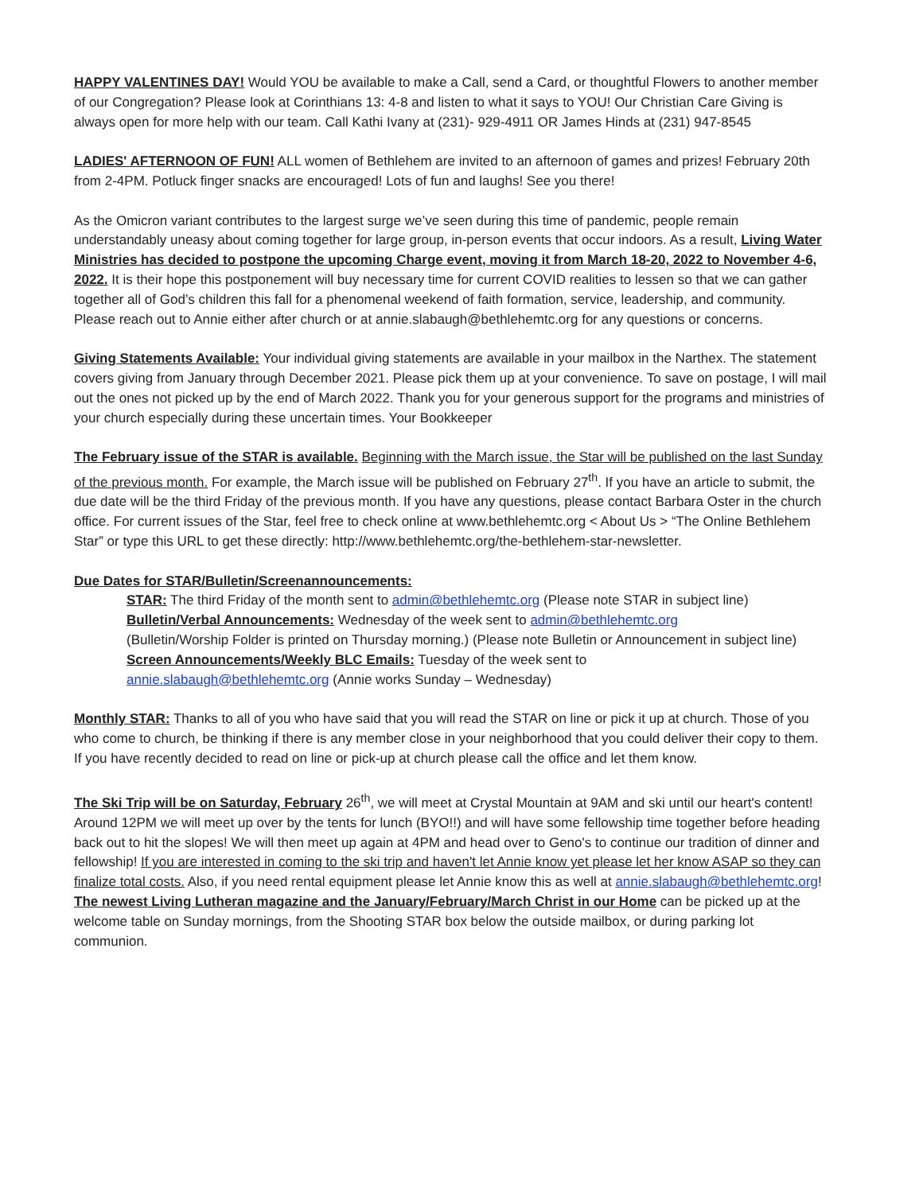HAPPY VALENTINES DAY! Would YOU be available to make a Call, send a Card, or thoughtful Flowers to another member of our Congregation? Please look at Corinthians 13: 4-8 and listen to what it says to YOU! Our Christian Care Giving is always open for more help with our team. Call Kathi Ivany at (231)- 929-4911 OR James Hinds at (231) 947-8545
LADIES' AFTERNOON OF FUN! ALL women of Bethlehem are invited to an afternoon of games and prizes! February 20th from 2-4PM. Potluck finger snacks are encouraged! Lots of fun and laughs! See you there!
As the Omicron variant contributes to the largest surge we’ve seen during this time of pandemic, people remain understandably uneasy about coming together for large group, in-person events that occur indoors. As a result, Living Water Ministries has decided to postpone the upcoming Charge event, moving it from March 18-20, 2022 to November 4-6, 2022. It is their hope this postponement will buy necessary time for current COVID realities to lessen so that we can gather together all of God’s children this fall for a phenomenal weekend of faith formation, service, leadership, and community. Please reach out to Annie either after church or at annie.slabaugh@bethlehemtc.org for any questions or concerns.
Giving Statements Available: Your individual giving statements are available in your mailbox in the Narthex. The statement covers giving from January through December 2021. Please pick them up at your convenience. To save on postage, I will mail out the ones not picked up by the end of March 2022. Thank you for your generous support for the programs and ministries of your church especially during these uncertain times. Your Bookkeeper
The February issue of the STAR is available. Beginning with the March issue, the Star will be published on the last Sunday of the previous month. For example, the March issue will be published on February 27<sup>th</sup>. If you have an article to submit, the due date will be the third Friday of the previous month. If you have any questions, please contact Barbara Oster in the church office. For current issues of the Star, feel free to check online at www.bethlehemtc.org < About Us > “The Online Bethlehem Star” or type this URL to get these directly: http://www.bethlehemtc.org/the-bethlehem-star-newsletter.
Due Dates for STAR/Bulletin/Screenannouncements:
STAR: The third Friday of the month sent to admin@bethlehemtc.org (Please note STAR in subject line)
Bulletin/Verbal Announcements: Wednesday of the week sent to admin@bethlehemtc.org
(Bulletin/Worship Folder is printed on Thursday morning.) (Please note Bulletin or Announcement in subject line)
Screen Announcements/Weekly BLC Emails: Tuesday of the week sent to
annie.slabaugh@bethlehemtc.org (Annie works Sunday – Wednesday)
Monthly STAR: Thanks to all of you who have said that you will read the STAR on line or pick it up at church. Those of you who come to church, be thinking if there is any member close in your neighborhood that you could deliver their copy to them. If you have recently decided to read on line or pick-up at church please call the office and let them know.
The Ski Trip will be on Saturday, February 26<sup>th</sup>, we will meet at Crystal Mountain at 9AM and ski until our heart's content! Around 12PM we will meet up over by the tents for lunch (BYO!!) and will have some fellowship time together before heading back out to hit the slopes! We will then meet up again at 4PM and head over to Geno's to continue our tradition of dinner and fellowship! If you are interested in coming to the ski trip and haven't let Annie know yet please let her know ASAP so they can finalize total costs. Also, if you need rental equipment please let Annie know this as well at annie.slabaugh@bethlehemtc.org!
The newest Living Lutheran magazine and the January/February/March Christ in our Home can be picked up at the welcome table on Sunday mornings, from the Shooting STAR box below the outside mailbox, or during parking lot communion.